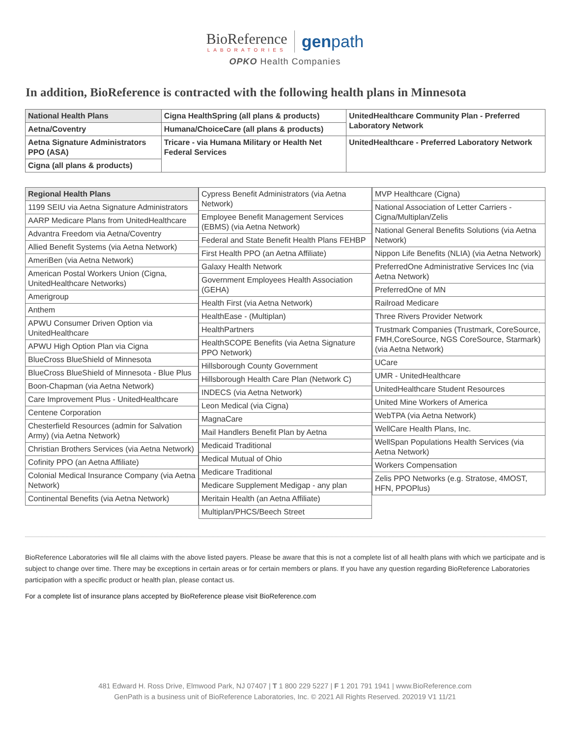BioReference LABORATORIES genpath
OPKO Health Companies
In addition, BioReference is contracted with the following health plans in Minnesota
| National Health Plans | Cigna HealthSpring (all plans & products) | UnitedHealthcare Community Plan - Preferred Laboratory Network |
| Aetna/Coventry | Humana/ChoiceCare (all plans & products) | |
| Aetna Signature Administrators PPO (ASA) | Tricare - via Humana Military or Health Net Federal Services | UnitedHealthcare - Preferred Laboratory Network |
| Cigna (all plans & products) | | |
| Regional Health Plans |
| 1199 SEIU via Aetna Signature Administrators |
| AARP Medicare Plans from UnitedHealthcare |
| Advantra Freedom via Aetna/Coventry |
| Allied Benefit Systems (via Aetna Network) |
| AmeriBen (via Aetna Network) |
| American Postal Workers Union (Cigna, UnitedHealthcare Networks) |
| Amerigroup |
| Anthem |
| APWU Consumer Driven Option via UnitedHealthcare |
| APWU High Option Plan via Cigna |
| BlueCross BlueShield of Minnesota |
| BlueCross BlueShield of Minnesota - Blue Plus |
| Boon-Chapman (via Aetna Network) |
| Care Improvement Plus - UnitedHealthcare |
| Centene Corporation |
| Chesterfield Resources (admin for Salvation Army) (via Aetna Network) |
| Christian Brothers Services (via Aetna Network) |
| Cofinity PPO (an Aetna Affiliate) |
| Colonial Medical Insurance Company (via Aetna Network) |
| Continental Benefits (via Aetna Network) |
| Cypress Benefit Administrators (via Aetna Network) |
| Employee Benefit Management Services (EBMS) (via Aetna Network) |
| Federal and State Benefit Health Plans FEHBP |
| First Health PPO (an Aetna Affiliate) |
| Galaxy Health Network |
| Government Employees Health Association (GEHA) |
| Health First (via Aetna Network) |
| HealthEase - (Multiplan) |
| HealthPartners |
| HealthSCOPE Benefits (via Aetna Signature PPO Network) |
| Hillsborough County Government |
| Hillsborough Health Care Plan (Network C) |
| INDECS (via Aetna Network) |
| Leon Medical (via Cigna) |
| MagnaCare |
| Mail Handlers Benefit Plan by Aetna |
| Medicaid Traditional |
| Medical Mutual of Ohio |
| Medicare Traditional |
| Medicare Supplement Medigap - any plan |
| Meritain Health (an Aetna Affiliate) |
| Multiplan/PHCS/Beech Street |
| MVP Healthcare (Cigna) |
| National Association of Letter Carriers - Cigna/Multiplan/Zelis |
| National General Benefits Solutions (via Aetna Network) |
| Nippon Life Benefits (NLIA) (via Aetna Network) |
| PreferredOne Administrative Services Inc (via Aetna Network) |
| PreferredOne of MN |
| Railroad Medicare |
| Three Rivers Provider Network |
| Trustmark Companies (Trustmark, CoreSource, FMH,CoreSource, NGS CoreSource, Starmark) (via Aetna Network) |
| UCare |
| UMR - UnitedHealthcare |
| UnitedHealthcare Student Resources |
| United Mine Workers of America |
| WebTPA (via Aetna Network) |
| WellCare Health Plans, Inc. |
| WellSpan Populations Health Services (via Aetna Network) |
| Workers Compensation |
| Zelis PPO Networks (e.g. Stratose, 4MOST, HFN, PPOPlus) |
BioReference Laboratories will file all claims with the above listed payers. Please be aware that this is not a complete list of all health plans with which we participate and is subject to change over time. There may be exceptions in certain areas or for certain members or plans. If you have any question regarding BioReference Laboratories participation with a specific product or health plan, please contact us.
For a complete list of insurance plans accepted by BioReference please visit BioReference.com
481 Edward H. Ross Drive, Elmwood Park, NJ 07407 | T 1 800 229 5227 | F 1 201 791 1941 | www.BioReference.com
GenPath is a business unit of BioReference Laboratories, Inc. © 2021 All Rights Reserved. 202019 V1 11/21